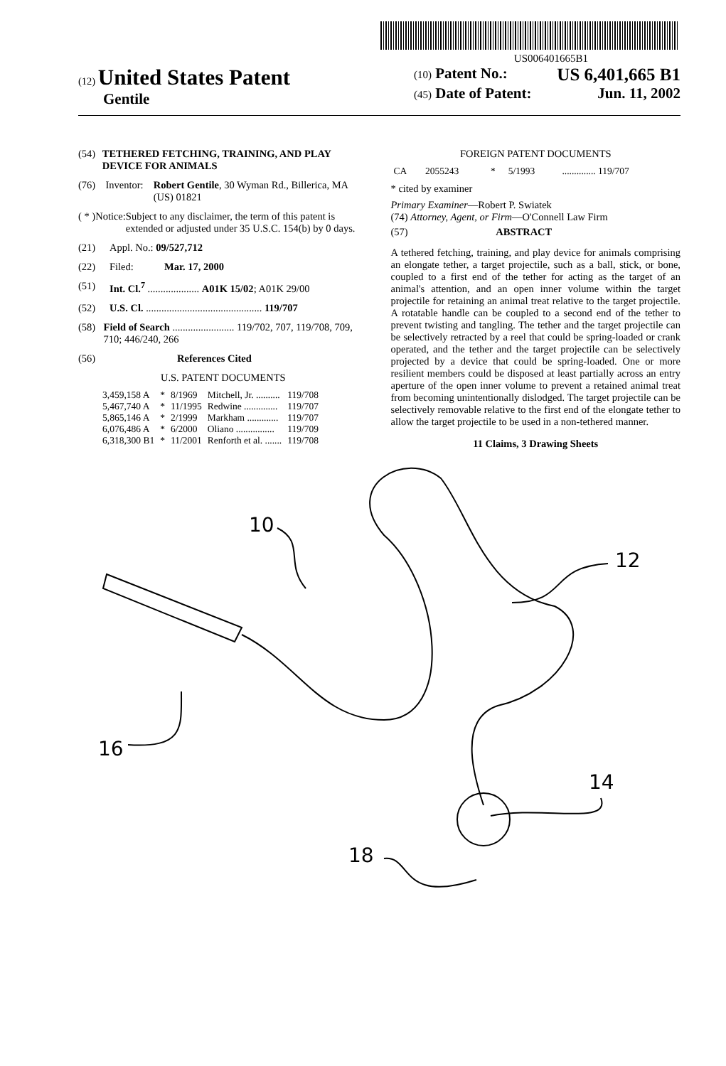US006401665B1
(12) United States Patent
Gentile
(10) Patent No.: US 6,401,665 B1
(45) Date of Patent: Jun. 11, 2002
(54) TETHERED FETCHING, TRAINING, AND PLAY DEVICE FOR ANIMALS
(76) Inventor: Robert Gentile, 30 Wyman Rd., Billerica, MA (US) 01821
( * ) Notice: Subject to any disclaimer, the term of this patent is extended or adjusted under 35 U.S.C. 154(b) by 0 days.
(21) Appl. No.: 09/527,712
(22) Filed: Mar. 17, 2000
(51) Int. Cl.<sup>7</sup> .................... A01K 15/02; A01K 29/00
(52) U.S. Cl. ............................................. 119/707
(58) Field of Search ........................ 119/702, 707, 119/708, 709, 710; 446/240, 266
(56) References Cited
U.S. PATENT DOCUMENTS
| 3,459,158 A | * | 8/1969 | Mitchell, Jr. .......... | 119/708 |
| 5,467,740 A | * | 11/1995 | Redwine .............. | 119/707 |
| 5,865,146 A | * | 2/1999 | Markham ............. | 119/707 |
| 6,076,486 A | * | 6/2000 | Oliano ................ | 119/709 |
| 6,318,300 B1 | * | 11/2001 | Renforth et al. ....... | 119/708 |
FOREIGN PATENT DOCUMENTS
| CA | 2055243 | * | 5/1993 | .............. 119/707 |
* cited by examiner
Primary Examiner—Robert P. Swiatek
(74) Attorney, Agent, or Firm—O'Connell Law Firm
(57) ABSTRACT
A tethered fetching, training, and play device for animals comprising an elongate tether, a target projectile, such as a ball, stick, or bone, coupled to a first end of the tether for acting as the target of an animal's attention, and an open inner volume within the target projectile for retaining an animal treat relative to the target projectile. A rotatable handle can be coupled to a second end of the tether to prevent twisting and tangling. The tether and the target projectile can be selectively retracted by a reel that could be spring-loaded or crank operated, and the tether and the target projectile can be selectively projected by a device that could be spring-loaded. One or more resilient members could be disposed at least partially across an entry aperture of the open inner volume to prevent a retained animal treat from becoming unintentionally dislodged. The target projectile can be selectively removable relative to the first end of the elongate tether to allow the target projectile to be used in a non-tethered manner.
11 Claims, 3 Drawing Sheets
10
12
16
14
18